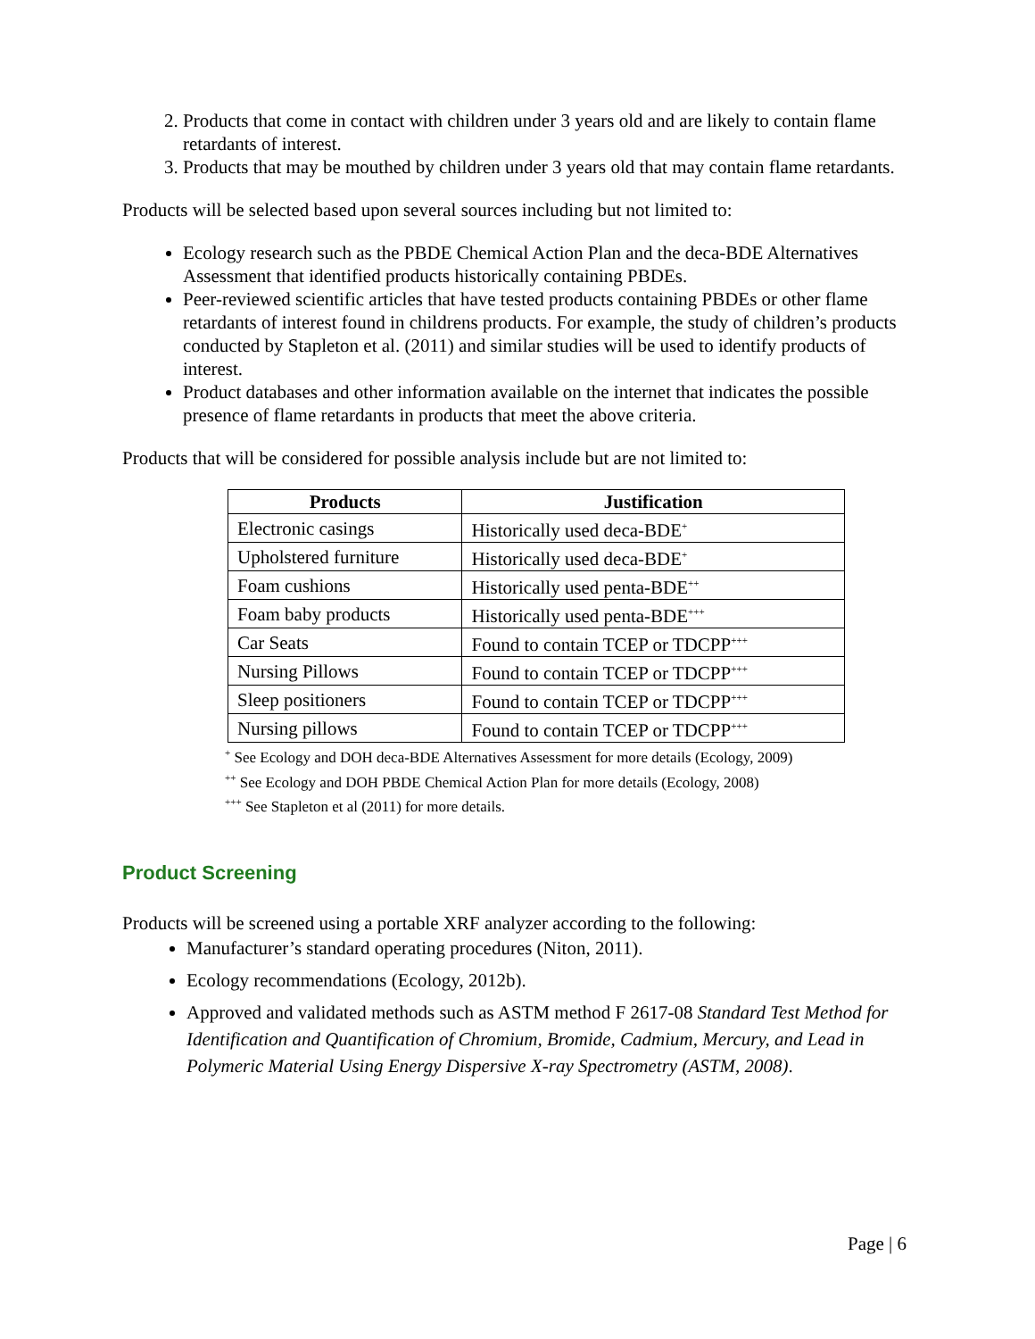2. Products that come in contact with children under 3 years old and are likely to contain flame retardants of interest.
3. Products that may be mouthed by children under 3 years old that may contain flame retardants.
Products will be selected based upon several sources including but not limited to:
Ecology research such as the PBDE Chemical Action Plan and the deca-BDE Alternatives Assessment that identified products historically containing PBDEs.
Peer-reviewed scientific articles that have tested products containing PBDEs or other flame retardants of interest found in childrens products. For example, the study of children’s products conducted by Stapleton et al. (2011) and similar studies will be used to identify products of interest.
Product databases and other information available on the internet that indicates the possible presence of flame retardants in products that meet the above criteria.
Products that will be considered for possible analysis include but are not limited to:
| Products | Justification |
| --- | --- |
| Electronic casings | Historically used deca-BDE<sup>+</sup> |
| Upholstered furniture | Historically used deca-BDE<sup>+</sup> |
| Foam cushions | Historically used penta-BDE<sup>++</sup> |
| Foam baby products | Historically used penta-BDE<sup>+++</sup> |
| Car Seats | Found to contain TCEP or TDCPP<sup>+++</sup> |
| Nursing Pillows | Found to contain TCEP or TDCPP<sup>+++</sup> |
| Sleep positioners | Found to contain TCEP or TDCPP<sup>+++</sup> |
| Nursing pillows | Found to contain TCEP or TDCPP<sup>+++</sup> |
<sup>+</sup> See Ecology and DOH deca-BDE Alternatives Assessment for more details (Ecology, 2009)
<sup>++</sup> See Ecology and DOH PBDE Chemical Action Plan for more details (Ecology, 2008)
<sup>+++</sup> See Stapleton et al (2011) for more details.
Product Screening
Products will be screened using a portable XRF analyzer according to the following:
Manufacturer’s standard operating procedures (Niton, 2011).
Ecology recommendations (Ecology, 2012b).
Approved and validated methods such as ASTM method F 2617-08 Standard Test Method for Identification and Quantification of Chromium, Bromide, Cadmium, Mercury, and Lead in Polymeric Material Using Energy Dispersive X-ray Spectrometry (ASTM, 2008).
Page | 6